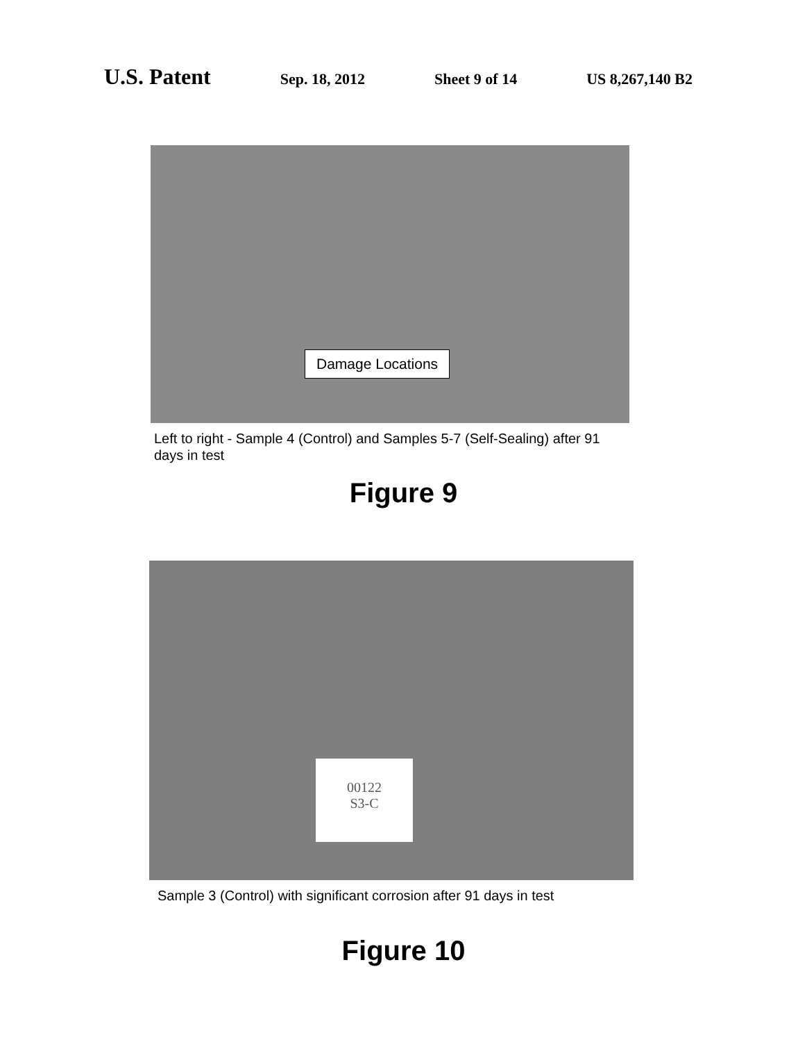U.S. Patent
Sep. 18, 2012 Sheet 9 of 14 US 8,267,140 B2
Damage Locations
Left to right - Sample 4 (Control) and Samples 5-7 (Self-Sealing) after 91 days in test
Figure 9
00122
S3-C
Sample 3 (Control) with significant corrosion after 91 days in test
Figure 10